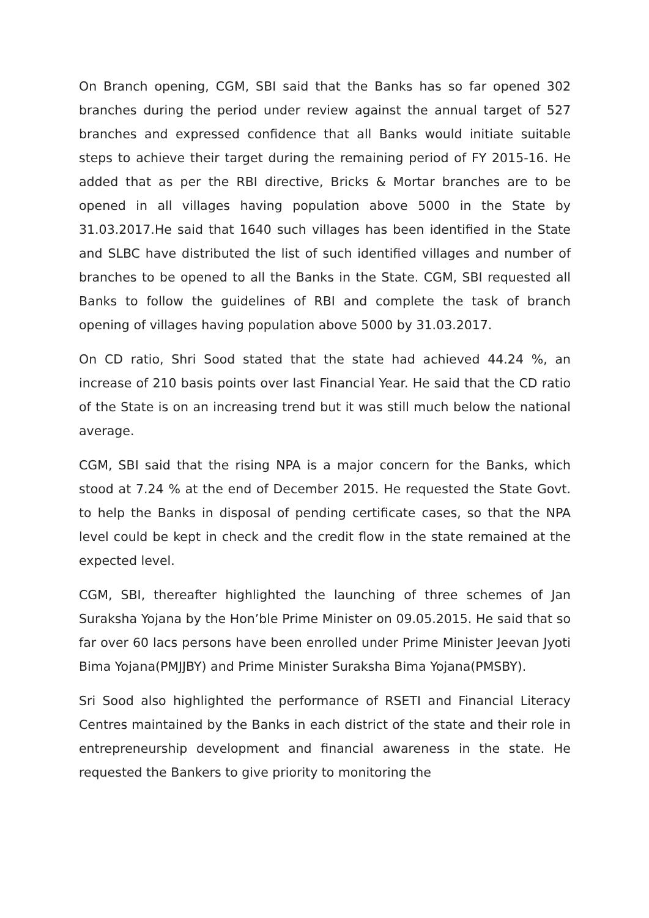On Branch opening, CGM, SBI said that the Banks has so far opened 302 branches during the period under review against the annual target of 527 branches and expressed confidence that all Banks would initiate suitable steps to achieve their target during the remaining period of FY 2015-16. He added that as per the RBI directive, Bricks & Mortar branches are to be opened in all villages having population above 5000 in the State by 31.03.2017.He said that 1640 such villages has been identified in the State and SLBC have distributed the list of such identified villages and number of branches to be opened to all the Banks in the State. CGM, SBI requested all Banks to follow the guidelines of RBI and complete the task of branch opening of villages having population above 5000 by 31.03.2017.
On CD ratio, Shri Sood stated that the state had achieved 44.24 %, an increase of 210 basis points over last Financial Year. He said that the CD ratio of the State is on an increasing trend but it was still much below the national average.
CGM, SBI said that the rising NPA is a major concern for the Banks, which stood at 7.24 % at the end of December 2015. He requested the State Govt. to help the Banks in disposal of pending certificate cases, so that the NPA level could be kept in check and the credit flow in the state remained at the expected level.
CGM, SBI, thereafter highlighted the launching of three schemes of Jan Suraksha Yojana by the Hon’ble Prime Minister on 09.05.2015. He said that so far over 60 lacs persons have been enrolled under Prime Minister Jeevan Jyoti Bima Yojana(PMJJBY) and Prime Minister Suraksha Bima Yojana(PMSBY).
Sri Sood also highlighted the performance of RSETI and Financial Literacy Centres maintained by the Banks in each district of the state and their role in entrepreneurship development and financial awareness in the state. He requested the Bankers to give priority to monitoring the